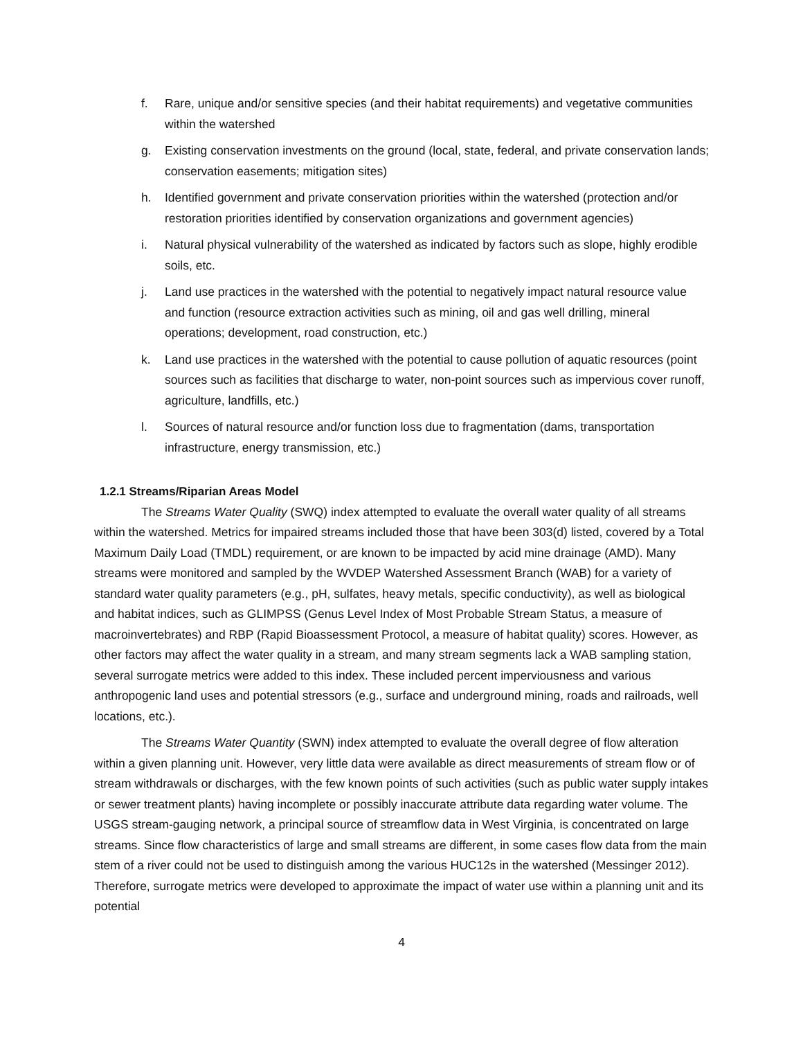f. Rare, unique and/or sensitive species (and their habitat requirements) and vegetative communities within the watershed
g. Existing conservation investments on the ground (local, state, federal, and private conservation lands; conservation easements; mitigation sites)
h. Identified government and private conservation priorities within the watershed (protection and/or restoration priorities identified by conservation organizations and government agencies)
i. Natural physical vulnerability of the watershed as indicated by factors such as slope, highly erodible soils, etc.
j. Land use practices in the watershed with the potential to negatively impact natural resource value and function (resource extraction activities such as mining, oil and gas well drilling, mineral operations; development, road construction, etc.)
k. Land use practices in the watershed with the potential to cause pollution of aquatic resources (point sources such as facilities that discharge to water, non-point sources such as impervious cover runoff, agriculture, landfills, etc.)
l. Sources of natural resource and/or function loss due to fragmentation (dams, transportation infrastructure, energy transmission, etc.)
1.2.1 Streams/Riparian Areas Model
The Streams Water Quality (SWQ) index attempted to evaluate the overall water quality of all streams within the watershed. Metrics for impaired streams included those that have been 303(d) listed, covered by a Total Maximum Daily Load (TMDL) requirement, or are known to be impacted by acid mine drainage (AMD). Many streams were monitored and sampled by the WVDEP Watershed Assessment Branch (WAB) for a variety of standard water quality parameters (e.g., pH, sulfates, heavy metals, specific conductivity), as well as biological and habitat indices, such as GLIMPSS (Genus Level Index of Most Probable Stream Status, a measure of macroinvertebrates) and RBP (Rapid Bioassessment Protocol, a measure of habitat quality) scores. However, as other factors may affect the water quality in a stream, and many stream segments lack a WAB sampling station, several surrogate metrics were added to this index. These included percent imperviousness and various anthropogenic land uses and potential stressors (e.g., surface and underground mining, roads and railroads, well locations, etc.).
The Streams Water Quantity (SWN) index attempted to evaluate the overall degree of flow alteration within a given planning unit. However, very little data were available as direct measurements of stream flow or of stream withdrawals or discharges, with the few known points of such activities (such as public water supply intakes or sewer treatment plants) having incomplete or possibly inaccurate attribute data regarding water volume. The USGS stream-gauging network, a principal source of streamflow data in West Virginia, is concentrated on large streams. Since flow characteristics of large and small streams are different, in some cases flow data from the main stem of a river could not be used to distinguish among the various HUC12s in the watershed (Messinger 2012). Therefore, surrogate metrics were developed to approximate the impact of water use within a planning unit and its potential
4